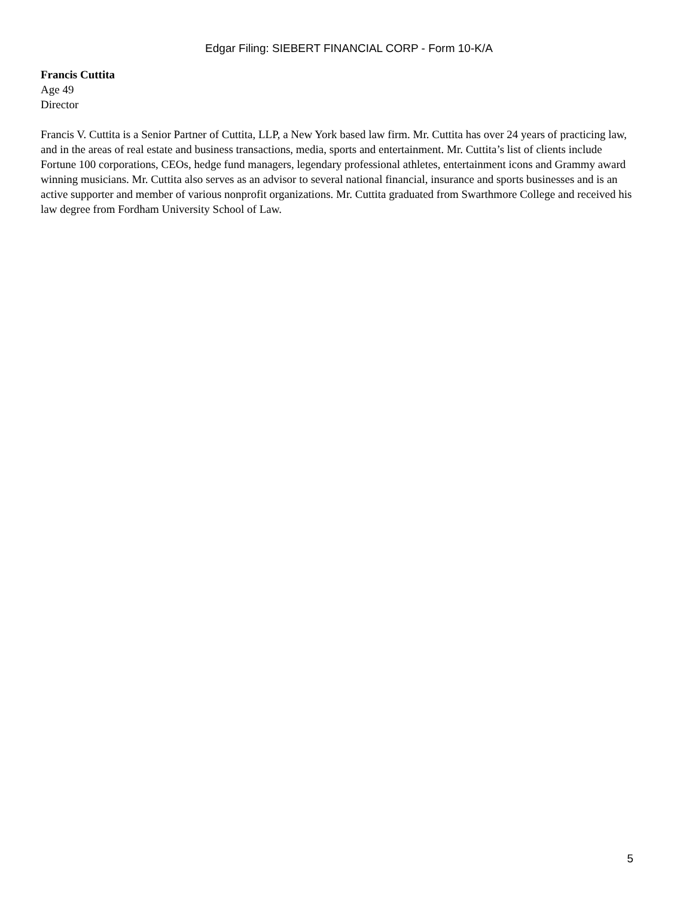Edgar Filing: SIEBERT FINANCIAL CORP - Form 10-K/A
Francis Cuttita
Age 49
Director
Francis V. Cuttita is a Senior Partner of Cuttita, LLP, a New York based law firm. Mr. Cuttita has over 24 years of practicing law, and in the areas of real estate and business transactions, media, sports and entertainment. Mr. Cuttita’s list of clients include Fortune 100 corporations, CEOs, hedge fund managers, legendary professional athletes, entertainment icons and Grammy award winning musicians. Mr. Cuttita also serves as an advisor to several national financial, insurance and sports businesses and is an active supporter and member of various nonprofit organizations. Mr. Cuttita graduated from Swarthmore College and received his law degree from Fordham University School of Law.
5